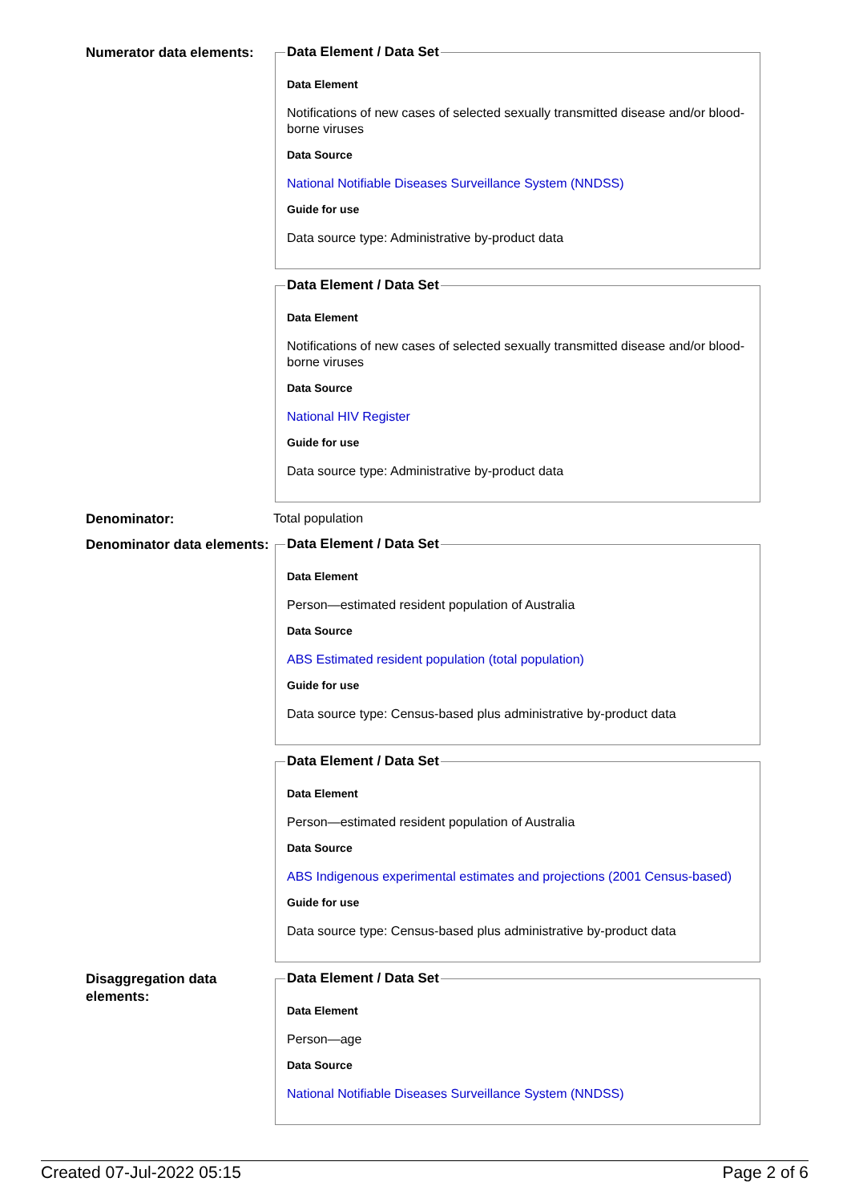Numerator data elements:
Data Element / Data Set
Data Element
Notifications of new cases of selected sexually transmitted disease and/or blood-borne viruses
Data Source
National Notifiable Diseases Surveillance System (NNDSS)
Guide for use
Data source type: Administrative by-product data
Data Element / Data Set
Data Element
Notifications of new cases of selected sexually transmitted disease and/or blood-borne viruses
Data Source
National HIV Register
Guide for use
Data source type: Administrative by-product data
Denominator:
Total population
Denominator data elements:
Data Element / Data Set
Data Element
Person—estimated resident population of Australia
Data Source
ABS Estimated resident population (total population)
Guide for use
Data source type: Census-based plus administrative by-product data
Data Element / Data Set
Data Element
Person—estimated resident population of Australia
Data Source
ABS Indigenous experimental estimates and projections (2001 Census-based)
Guide for use
Data source type: Census-based plus administrative by-product data
Disaggregation data elements:
Data Element / Data Set
Data Element
Person—age
Data Source
National Notifiable Diseases Surveillance System (NNDSS)
Created 07-Jul-2022 05:15 Page 2 of 6